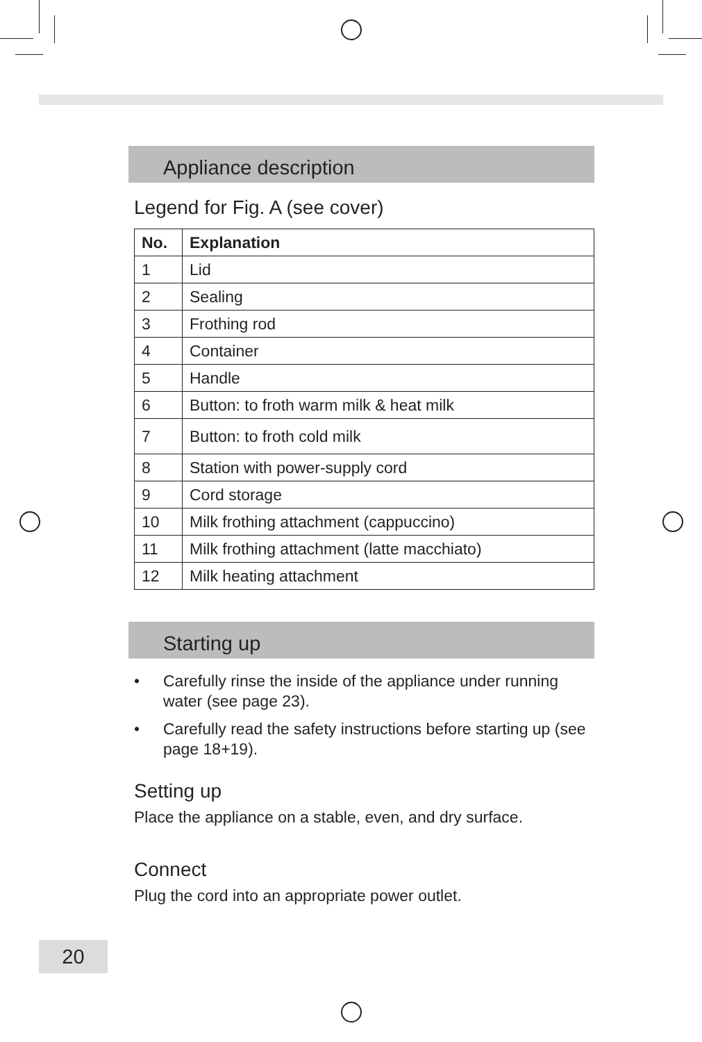Appliance description
Legend for Fig. A (see cover)
| No. | Explanation |
| --- | --- |
| 1 | Lid |
| 2 | Sealing |
| 3 | Frothing rod |
| 4 | Container |
| 5 | Handle |
| 6 | Button: to froth warm milk & heat milk |
| 7 | Button: to froth cold milk |
| 8 | Station with power-supply cord |
| 9 | Cord storage |
| 10 | Milk frothing attachment (cappuccino) |
| 11 | Milk frothing attachment (latte macchiato) |
| 12 | Milk heating attachment |
Starting up
• Carefully rinse the inside of the appliance under running water (see page 23).
• Carefully read the safety instructions before starting up (see page 18+19).
Setting up
Place the appliance on a stable, even, and dry surface.
Connect
Plug the cord into an appropriate power outlet.
20